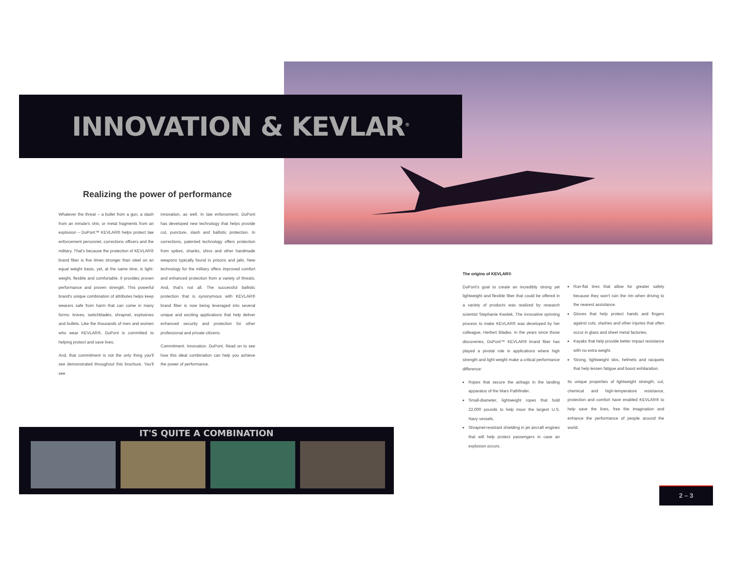INNOVATION & KEVLAR<sup>®</sup>
Realizing the power of performance
Whatever the threat – a bullet from a gun, a slash from an inmate's shiv, or metal fragments from an explosion – DuPont™ KEVLAR® helps protect law enforcement personnel, corrections officers and the military. That's because the protection of KEVLAR® brand fiber is five times stronger than steel on an equal weight basis, yet, at the same time, is light-weight, flexible and comfortable. It provides proven performance and proven strength. This powerful brand's unique combination of attributes helps keep wearers safe from harm that can come in many forms: knives, switchblades, shrapnel, explosives and bullets. Like the thousands of men and women who wear KEVLAR®, DuPont is committed to helping protect and save lives.
And, that commitment is not the only thing you'll see demonstrated throughout this brochure. You'll see
innovation, as well. In law enforcement, DuPont has developed new technology that helps provide cut, puncture, slash and ballistic protection. In corrections, patented technology offers protection from spikes, shanks, shivs and other handmade weapons typically found in prisons and jails. New technology for the military offers improved comfort and enhanced protection from a variety of threats. And, that's not all. The successful ballistic protection that is synonymous with KEVLAR® brand fiber is now being leveraged into several unique and exciting applications that help deliver enhanced security and protection for other professional and private citizens.
Commitment. Innovation. DuPont. Read on to see how this ideal combination can help you achieve the power of performance.
The origins of KEVLAR®
DuPont's goal to create an incredibly strong yet lightweight and flexible fiber that could be offered in a variety of products was realized by research scientist Stephanie Kwolek. The innovative spinning process to make KEVLAR® was developed by her colleague, Herbert Blades. In the years since those discoveries, DuPont™ KEVLAR® brand fiber has played a pivotal role in applications where high strength and light weight make a critical performance difference:
Ropes that secure the airbags in the landing apparatus of the Mars Pathfinder.
Small-diameter, lightweight ropes that hold 22,000 pounds to help moor the largest U.S. Navy vessels.
Shrapnel-resistant shielding in jet aircraft engines that will help protect passengers in case an explosion occurs.
Run-flat tires that allow for greater safety because they won't ruin the rim when driving to the nearest assistance.
Gloves that help protect hands and fingers against cuts, slashes and other injuries that often occur in glass and sheet metal factories.
Kayaks that help provide better impact resistance with no extra weight.
Strong, lightweight skis, helmets and racquets that help lessen fatigue and boost exhilaration.
Its unique properties of lightweight strength, cut, chemical and high-temperature resistance, protection and comfort have enabled KEVLAR® to help save the lives, free the imagination and enhance the performance of people around the world.
IT'S QUITE A COMBINATION
2 – 3